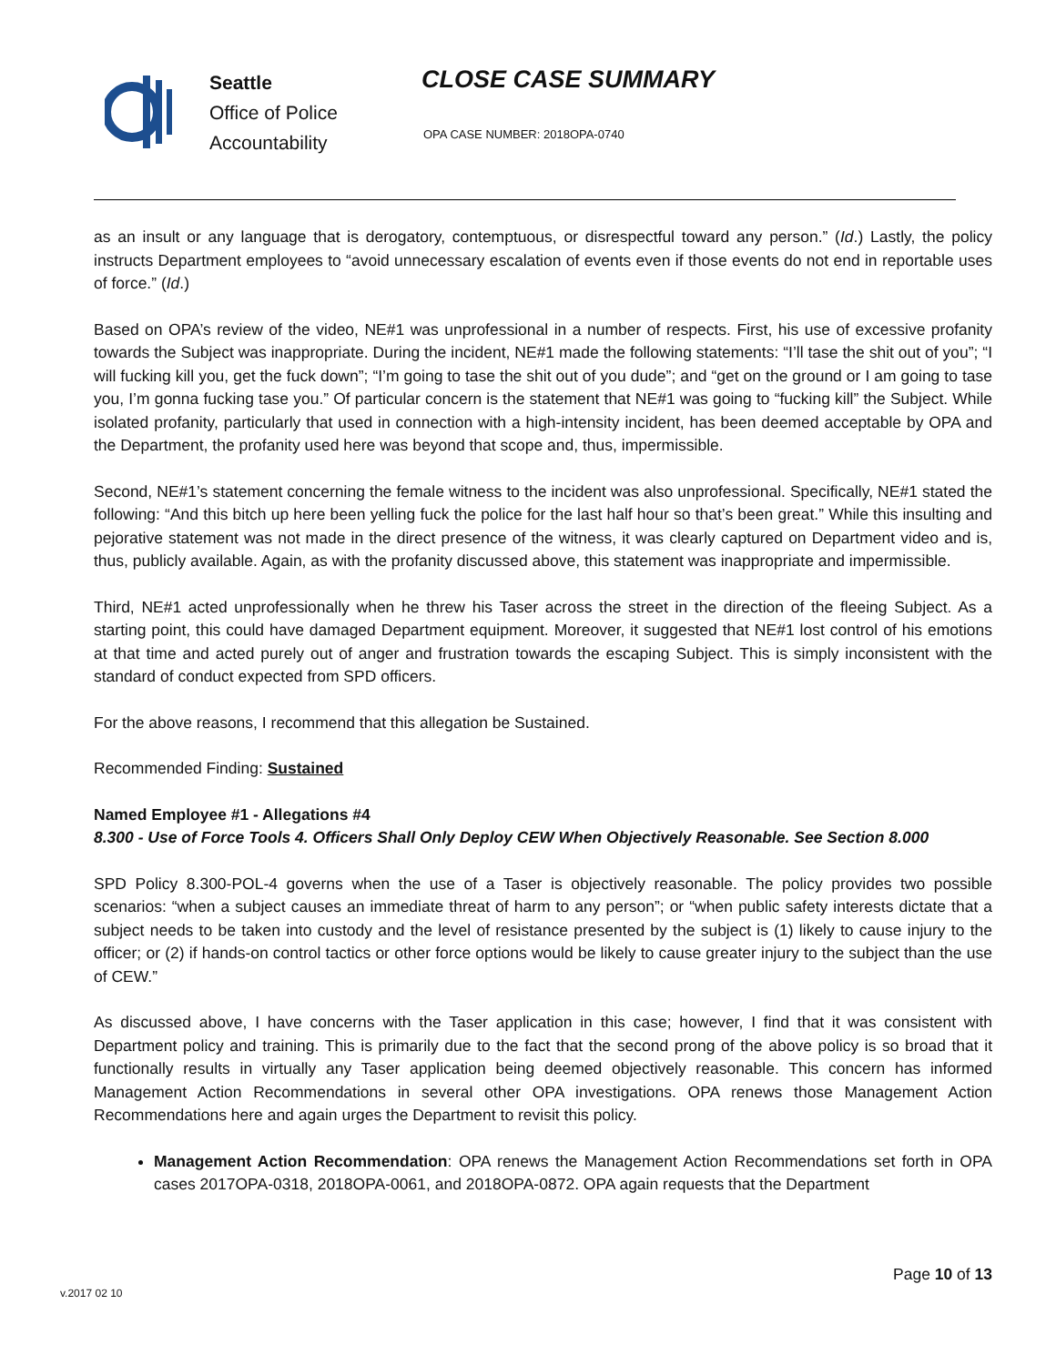Seattle
Office of Police
Accountability
CLOSE CASE SUMMARY
OPA CASE NUMBER: 2018OPA-0740
as an insult or any language that is derogatory, contemptuous, or disrespectful toward any person.” (Id.) Lastly, the policy instructs Department employees to “avoid unnecessary escalation of events even if those events do not end in reportable uses of force.” (Id.)
Based on OPA’s review of the video, NE#1 was unprofessional in a number of respects. First, his use of excessive profanity towards the Subject was inappropriate. During the incident, NE#1 made the following statements: “I’ll tase the shit out of you”; “I will fucking kill you, get the fuck down”; “I’m going to tase the shit out of you dude”; and “get on the ground or I am going to tase you, I’m gonna fucking tase you.” Of particular concern is the statement that NE#1 was going to “fucking kill” the Subject. While isolated profanity, particularly that used in connection with a high-intensity incident, has been deemed acceptable by OPA and the Department, the profanity used here was beyond that scope and, thus, impermissible.
Second, NE#1’s statement concerning the female witness to the incident was also unprofessional. Specifically, NE#1 stated the following: “And this bitch up here been yelling fuck the police for the last half hour so that’s been great.” While this insulting and pejorative statement was not made in the direct presence of the witness, it was clearly captured on Department video and is, thus, publicly available. Again, as with the profanity discussed above, this statement was inappropriate and impermissible.
Third, NE#1 acted unprofessionally when he threw his Taser across the street in the direction of the fleeing Subject. As a starting point, this could have damaged Department equipment. Moreover, it suggested that NE#1 lost control of his emotions at that time and acted purely out of anger and frustration towards the escaping Subject. This is simply inconsistent with the standard of conduct expected from SPD officers.
For the above reasons, I recommend that this allegation be Sustained.
Recommended Finding: Sustained
Named Employee #1 - Allegations #4
8.300 - Use of Force Tools 4. Officers Shall Only Deploy CEW When Objectively Reasonable. See Section 8.000
SPD Policy 8.300-POL-4 governs when the use of a Taser is objectively reasonable. The policy provides two possible scenarios: “when a subject causes an immediate threat of harm to any person”; or “when public safety interests dictate that a subject needs to be taken into custody and the level of resistance presented by the subject is (1) likely to cause injury to the officer; or (2) if hands-on control tactics or other force options would be likely to cause greater injury to the subject than the use of CEW.”
As discussed above, I have concerns with the Taser application in this case; however, I find that it was consistent with Department policy and training. This is primarily due to the fact that the second prong of the above policy is so broad that it functionally results in virtually any Taser application being deemed objectively reasonable. This concern has informed Management Action Recommendations in several other OPA investigations. OPA renews those Management Action Recommendations here and again urges the Department to revisit this policy.
Management Action Recommendation: OPA renews the Management Action Recommendations set forth in OPA cases 2017OPA-0318, 2018OPA-0061, and 2018OPA-0872. OPA again requests that the Department
Page 10 of 13
v.2017 02 10